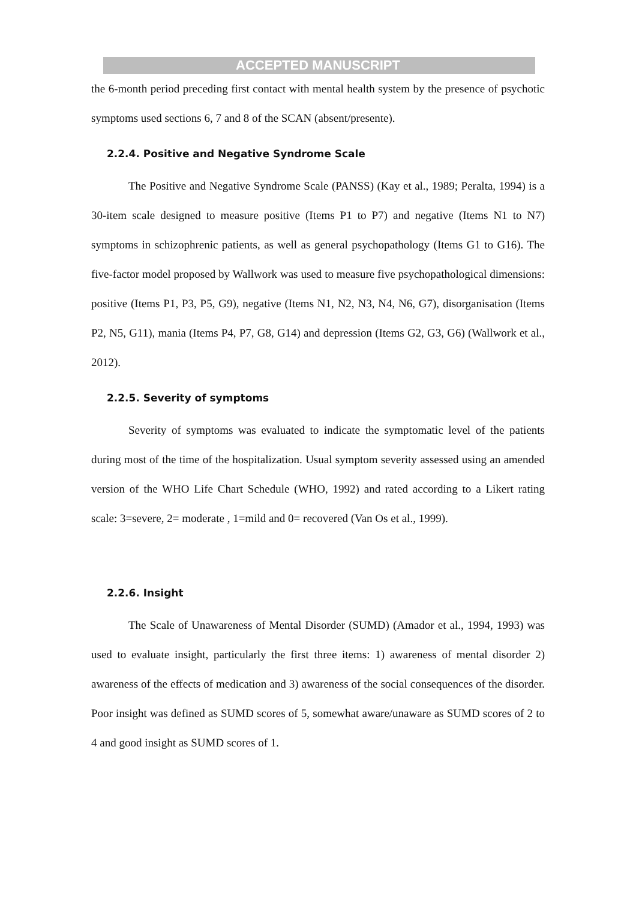ACCEPTED MANUSCRIPT
the 6-month period preceding first contact with mental health system by the presence of psychotic symptoms used sections 6, 7 and 8 of the SCAN (absent/presente).
2.2.4. Positive and Negative Syndrome Scale
The Positive and Negative Syndrome Scale (PANSS) (Kay et al., 1989; Peralta, 1994) is a 30-item scale designed to measure positive (Items P1 to P7) and negative (Items N1 to N7) symptoms in schizophrenic patients, as well as general psychopathology (Items G1 to G16). The five-factor model proposed by Wallwork was used to measure five psychopathological dimensions: positive (Items P1, P3, P5, G9), negative (Items N1, N2, N3, N4, N6, G7), disorganisation (Items P2, N5, G11), mania (Items P4, P7, G8, G14) and depression (Items G2, G3, G6) (Wallwork et al., 2012).
2.2.5. Severity of symptoms
Severity of symptoms was evaluated to indicate the symptomatic level of the patients during most of the time of the hospitalization. Usual symptom severity assessed using an amended version of the WHO Life Chart Schedule (WHO, 1992) and rated according to a Likert rating scale: 3=severe, 2= moderate , 1=mild and 0= recovered (Van Os et al., 1999).
2.2.6. Insight
The Scale of Unawareness of Mental Disorder (SUMD) (Amador et al., 1994, 1993) was used to evaluate insight, particularly the first three items: 1) awareness of mental disorder 2) awareness of the effects of medication and 3) awareness of the social consequences of the disorder. Poor insight was defined as SUMD scores of 5, somewhat aware/unaware as SUMD scores of 2 to 4 and good insight as SUMD scores of 1.